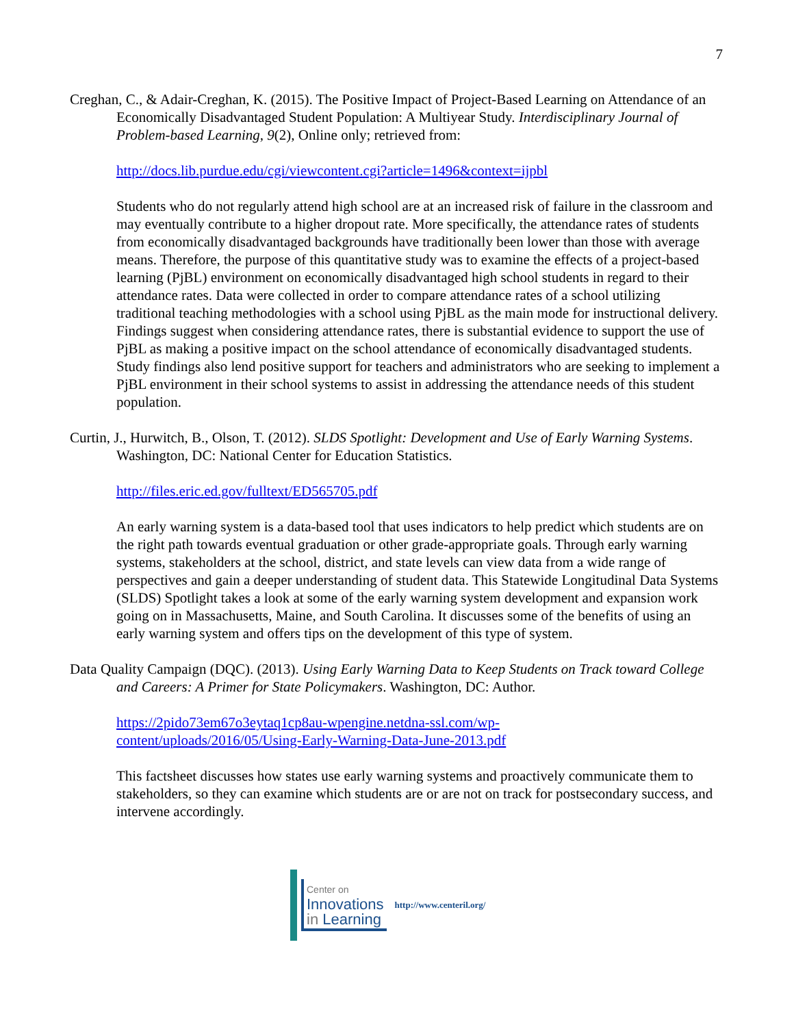7
Creghan, C., & Adair-Creghan, K. (2015). The Positive Impact of Project-Based Learning on Attendance of an Economically Disadvantaged Student Population: A Multiyear Study. Interdisciplinary Journal of Problem-based Learning, 9(2), Online only; retrieved from:
http://docs.lib.purdue.edu/cgi/viewcontent.cgi?article=1496&context=ijpbl
Students who do not regularly attend high school are at an increased risk of failure in the classroom and may eventually contribute to a higher dropout rate. More specifically, the attendance rates of students from economically disadvantaged backgrounds have traditionally been lower than those with average means. Therefore, the purpose of this quantitative study was to examine the effects of a project-based learning (PjBL) environment on economically disadvantaged high school students in regard to their attendance rates. Data were collected in order to compare attendance rates of a school utilizing traditional teaching methodologies with a school using PjBL as the main mode for instructional delivery. Findings suggest when considering attendance rates, there is substantial evidence to support the use of PjBL as making a positive impact on the school attendance of economically disadvantaged students. Study findings also lend positive support for teachers and administrators who are seeking to implement a PjBL environment in their school systems to assist in addressing the attendance needs of this student population.
Curtin, J., Hurwitch, B., Olson, T. (2012). SLDS Spotlight: Development and Use of Early Warning Systems. Washington, DC: National Center for Education Statistics.
http://files.eric.ed.gov/fulltext/ED565705.pdf
An early warning system is a data-based tool that uses indicators to help predict which students are on the right path towards eventual graduation or other grade-appropriate goals. Through early warning systems, stakeholders at the school, district, and state levels can view data from a wide range of perspectives and gain a deeper understanding of student data. This Statewide Longitudinal Data Systems (SLDS) Spotlight takes a look at some of the early warning system development and expansion work going on in Massachusetts, Maine, and South Carolina. It discusses some of the benefits of using an early warning system and offers tips on the development of this type of system.
Data Quality Campaign (DQC). (2013). Using Early Warning Data to Keep Students on Track toward College and Careers: A Primer for State Policymakers. Washington, DC: Author.
https://2pido73em67o3eytaq1cp8au-wpengine.netdna-ssl.com/wp-
content/uploads/2016/05/Using-Early-Warning-Data-June-2013.pdf
This factsheet discusses how states use early warning systems and proactively communicate them to stakeholders, so they can examine which students are or are not on track for postsecondary success, and intervene accordingly.
Center on
Innovations
in Learning
http://www.centeril.org/